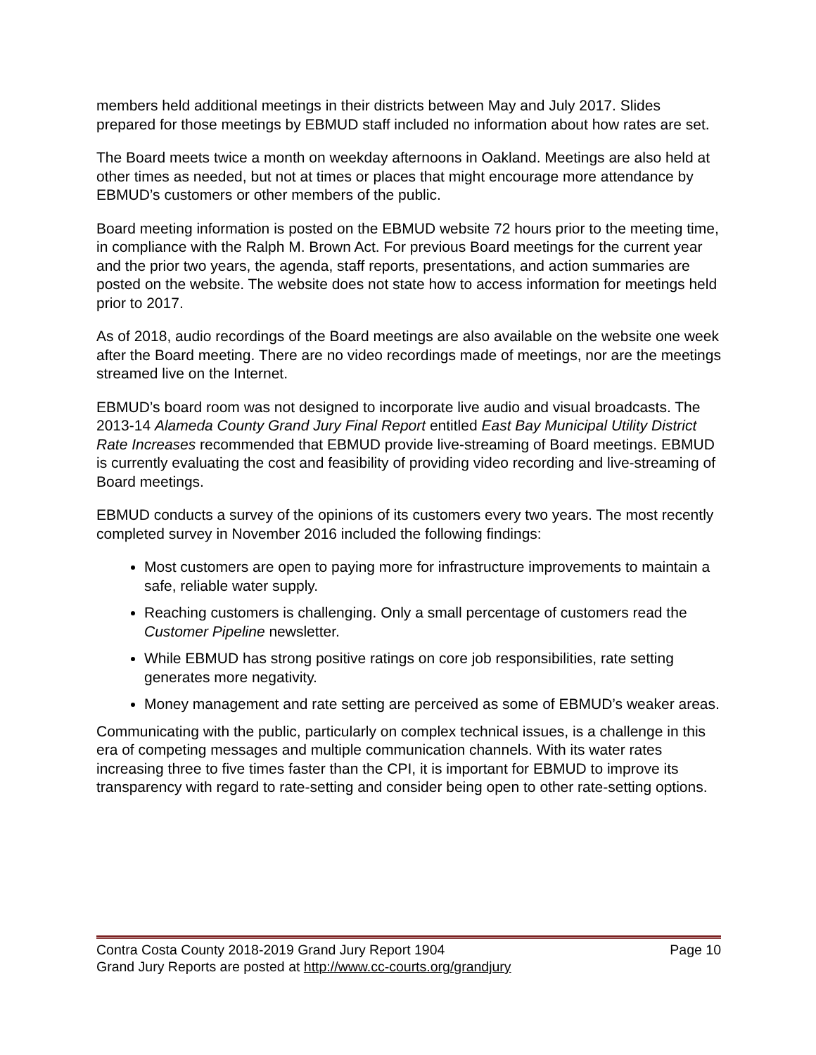members held additional meetings in their districts between May and July 2017. Slides prepared for those meetings by EBMUD staff included no information about how rates are set.
The Board meets twice a month on weekday afternoons in Oakland. Meetings are also held at other times as needed, but not at times or places that might encourage more attendance by EBMUD’s customers or other members of the public.
Board meeting information is posted on the EBMUD website 72 hours prior to the meeting time, in compliance with the Ralph M. Brown Act. For previous Board meetings for the current year and the prior two years, the agenda, staff reports, presentations, and action summaries are posted on the website. The website does not state how to access information for meetings held prior to 2017.
As of 2018, audio recordings of the Board meetings are also available on the website one week after the Board meeting. There are no video recordings made of meetings, nor are the meetings streamed live on the Internet.
EBMUD’s board room was not designed to incorporate live audio and visual broadcasts. The 2013-14 Alameda County Grand Jury Final Report entitled East Bay Municipal Utility District Rate Increases recommended that EBMUD provide live-streaming of Board meetings. EBMUD is currently evaluating the cost and feasibility of providing video recording and live-streaming of Board meetings.
EBMUD conducts a survey of the opinions of its customers every two years. The most recently completed survey in November 2016 included the following findings:
Most customers are open to paying more for infrastructure improvements to maintain a safe, reliable water supply.
Reaching customers is challenging. Only a small percentage of customers read the Customer Pipeline newsletter.
While EBMUD has strong positive ratings on core job responsibilities, rate setting generates more negativity.
Money management and rate setting are perceived as some of EBMUD’s weaker areas.
Communicating with the public, particularly on complex technical issues, is a challenge in this era of competing messages and multiple communication channels. With its water rates increasing three to five times faster than the CPI, it is important for EBMUD to improve its transparency with regard to rate-setting and consider being open to other rate-setting options.
Contra Costa County 2018-2019 Grand Jury Report 1904 Page 10
Grand Jury Reports are posted at http://www.cc-courts.org/grandjury